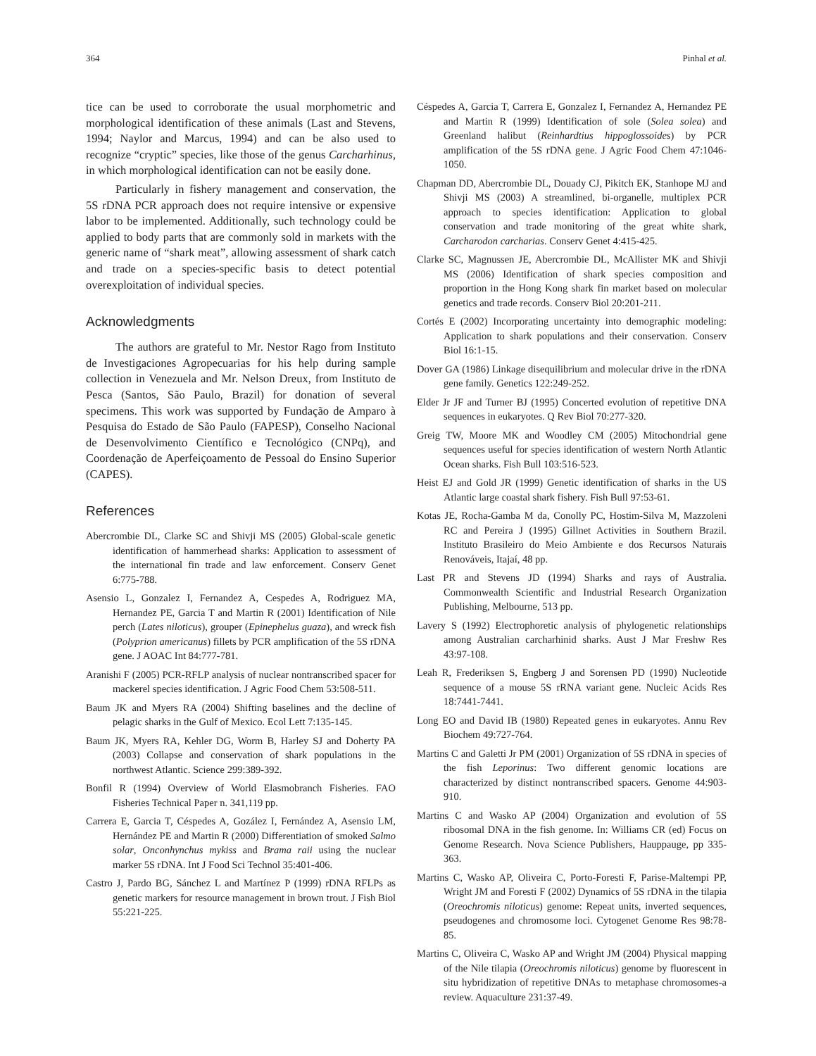364 Pinhal et al.
tice can be used to corroborate the usual morphometric and morphological identification of these animals (Last and Stevens, 1994; Naylor and Marcus, 1994) and can be also used to recognize “cryptic” species, like those of the genus Carcharhinus, in which morphological identification can not be easily done.
Particularly in fishery management and conservation, the 5S rDNA PCR approach does not require intensive or expensive labor to be implemented. Additionally, such technology could be applied to body parts that are commonly sold in markets with the generic name of “shark meat”, allowing assessment of shark catch and trade on a species-specific basis to detect potential overexploitation of individual species.
Acknowledgments
The authors are grateful to Mr. Nestor Rago from Instituto de Investigaciones Agropecuarias for his help during sample collection in Venezuela and Mr. Nelson Dreux, from Instituto de Pesca (Santos, São Paulo, Brazil) for donation of several specimens. This work was supported by Fundação de Amparo à Pesquisa do Estado de São Paulo (FAPESP), Conselho Nacional de Desenvolvimento Científico e Tecnológico (CNPq), and Coordenação de Aperfeiçoamento de Pessoal do Ensino Superior (CAPES).
References
Abercrombie DL, Clarke SC and Shivji MS (2005) Global-scale genetic identification of hammerhead sharks: Application to assessment of the international fin trade and law enforcement. Conserv Genet 6:775-788.
Asensio L, Gonzalez I, Fernandez A, Cespedes A, Rodriguez MA, Hernandez PE, Garcia T and Martin R (2001) Identification of Nile perch (Lates niloticus), grouper (Epinephelus guaza), and wreck fish (Polyprion americanus) fillets by PCR amplification of the 5S rDNA gene. J AOAC Int 84:777-781.
Aranishi F (2005) PCR-RFLP analysis of nuclear nontranscribed spacer for mackerel species identification. J Agric Food Chem 53:508-511.
Baum JK and Myers RA (2004) Shifting baselines and the decline of pelagic sharks in the Gulf of Mexico. Ecol Lett 7:135-145.
Baum JK, Myers RA, Kehler DG, Worm B, Harley SJ and Doherty PA (2003) Collapse and conservation of shark populations in the northwest Atlantic. Science 299:389-392.
Bonfil R (1994) Overview of World Elasmobranch Fisheries. FAO Fisheries Technical Paper n. 341,119 pp.
Carrera E, Garcia T, Céspedes A, Gozález I, Fernández A, Asensio LM, Hernández PE and Martin R (2000) Differentiation of smoked Salmo solar, Onconhynchus mykiss and Brama raii using the nuclear marker 5S rDNA. Int J Food Sci Technol 35:401-406.
Castro J, Pardo BG, Sánchez L and Martínez P (1999) rDNA RFLPs as genetic markers for resource management in brown trout. J Fish Biol 55:221-225.
Céspedes A, Garcia T, Carrera E, Gonzalez I, Fernandez A, Hernandez PE and Martin R (1999) Identification of sole (Solea solea) and Greenland halibut (Reinhardtius hippoglossoides) by PCR amplification of the 5S rDNA gene. J Agric Food Chem 47:1046-1050.
Chapman DD, Abercrombie DL, Douady CJ, Pikitch EK, Stanhope MJ and Shivji MS (2003) A streamlined, bi-organelle, multiplex PCR approach to species identification: Application to global conservation and trade monitoring of the great white shark, Carcharodon carcharias. Conserv Genet 4:415-425.
Clarke SC, Magnussen JE, Abercrombie DL, McAllister MK and Shivji MS (2006) Identification of shark species composition and proportion in the Hong Kong shark fin market based on molecular genetics and trade records. Conserv Biol 20:201-211.
Cortés E (2002) Incorporating uncertainty into demographic modeling: Application to shark populations and their conservation. Conserv Biol 16:1-15.
Dover GA (1986) Linkage disequilibrium and molecular drive in the rDNA gene family. Genetics 122:249-252.
Elder Jr JF and Turner BJ (1995) Concerted evolution of repetitive DNA sequences in eukaryotes. Q Rev Biol 70:277-320.
Greig TW, Moore MK and Woodley CM (2005) Mitochondrial gene sequences useful for species identification of western North Atlantic Ocean sharks. Fish Bull 103:516-523.
Heist EJ and Gold JR (1999) Genetic identification of sharks in the US Atlantic large coastal shark fishery. Fish Bull 97:53-61.
Kotas JE, Rocha-Gamba M da, Conolly PC, Hostim-Silva M, Mazzoleni RC and Pereira J (1995) Gillnet Activities in Southern Brazil. Instituto Brasileiro do Meio Ambiente e dos Recursos Naturais Renováveis, Itajaí, 48 pp.
Last PR and Stevens JD (1994) Sharks and rays of Australia. Commonwealth Scientific and Industrial Research Organization Publishing, Melbourne, 513 pp.
Lavery S (1992) Electrophoretic analysis of phylogenetic relationships among Australian carcharhinid sharks. Aust J Mar Freshw Res 43:97-108.
Leah R, Frederiksen S, Engberg J and Sorensen PD (1990) Nucleotide sequence of a mouse 5S rRNA variant gene. Nucleic Acids Res 18:7441-7441.
Long EO and David IB (1980) Repeated genes in eukaryotes. Annu Rev Biochem 49:727-764.
Martins C and Galetti Jr PM (2001) Organization of 5S rDNA in species of the fish Leporinus: Two different genomic locations are characterized by distinct nontranscribed spacers. Genome 44:903-910.
Martins C and Wasko AP (2004) Organization and evolution of 5S ribosomal DNA in the fish genome. In: Williams CR (ed) Focus on Genome Research. Nova Science Publishers, Hauppauge, pp 335-363.
Martins C, Wasko AP, Oliveira C, Porto-Foresti F, Parise-Maltempi PP, Wright JM and Foresti F (2002) Dynamics of 5S rDNA in the tilapia (Oreochromis niloticus) genome: Repeat units, inverted sequences, pseudogenes and chromosome loci. Cytogenet Genome Res 98:78-85.
Martins C, Oliveira C, Wasko AP and Wright JM (2004) Physical mapping of the Nile tilapia (Oreochromis niloticus) genome by fluorescent in situ hybridization of repetitive DNAs to metaphase chromosomes-a review. Aquaculture 231:37-49.